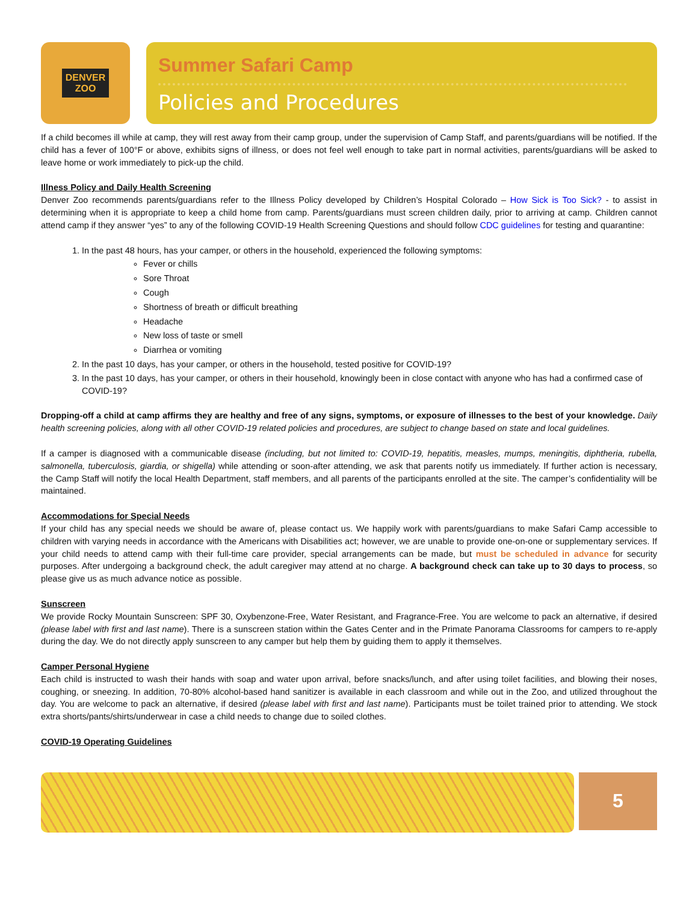DENVER
ZOO
Summer Safari Camp
Policies and Procedures
If a child becomes ill while at camp, they will rest away from their camp group, under the supervision of Camp Staff, and parents/guardians will be notified. If the child has a fever of 100°F or above, exhibits signs of illness, or does not feel well enough to take part in normal activities, parents/guardians will be asked to leave home or work immediately to pick-up the child.
Illness Policy and Daily Health Screening
Denver Zoo recommends parents/guardians refer to the Illness Policy developed by Children’s Hospital Colorado – How Sick is Too Sick? - to assist in determining when it is appropriate to keep a child home from camp. Parents/guardians must screen children daily, prior to arriving at camp. Children cannot attend camp if they answer “yes” to any of the following COVID-19 Health Screening Questions and should follow CDC guidelines for testing and quarantine:
1. In the past 48 hours, has your camper, or others in the household, experienced the following symptoms:
Fever or chills
Sore Throat
Cough
Shortness of breath or difficult breathing
Headache
New loss of taste or smell
Diarrhea or vomiting
2. In the past 10 days, has your camper, or others in the household, tested positive for COVID-19?
3. In the past 10 days, has your camper, or others in their household, knowingly been in close contact with anyone who has had a confirmed case of COVID-19?
Dropping-off a child at camp affirms they are healthy and free of any signs, symptoms, or exposure of illnesses to the best of your knowledge. Daily health screening policies, along with all other COVID-19 related policies and procedures, are subject to change based on state and local guidelines.
If a camper is diagnosed with a communicable disease (including, but not limited to: COVID-19, hepatitis, measles, mumps, meningitis, diphtheria, rubella, salmonella, tuberculosis, giardia, or shigella) while attending or soon-after attending, we ask that parents notify us immediately. If further action is necessary, the Camp Staff will notify the local Health Department, staff members, and all parents of the participants enrolled at the site. The camper’s confidentiality will be maintained.
Accommodations for Special Needs
If your child has any special needs we should be aware of, please contact us. We happily work with parents/guardians to make Safari Camp accessible to children with varying needs in accordance with the Americans with Disabilities act; however, we are unable to provide one-on-one or supplementary services. If your child needs to attend camp with their full-time care provider, special arrangements can be made, but must be scheduled in advance for security purposes. After undergoing a background check, the adult caregiver may attend at no charge. A background check can take up to 30 days to process, so please give us as much advance notice as possible.
Sunscreen
We provide Rocky Mountain Sunscreen: SPF 30, Oxybenzone-Free, Water Resistant, and Fragrance-Free. You are welcome to pack an alternative, if desired (please label with first and last name). There is a sunscreen station within the Gates Center and in the Primate Panorama Classrooms for campers to re-apply during the day. We do not directly apply sunscreen to any camper but help them by guiding them to apply it themselves.
Camper Personal Hygiene
Each child is instructed to wash their hands with soap and water upon arrival, before snacks/lunch, and after using toilet facilities, and blowing their noses, coughing, or sneezing. In addition, 70-80% alcohol-based hand sanitizer is available in each classroom and while out in the Zoo, and utilized throughout the day. You are welcome to pack an alternative, if desired (please label with first and last name). Participants must be toilet trained prior to attending. We stock extra shorts/pants/shirts/underwear in case a child needs to change due to soiled clothes.
COVID-19 Operating Guidelines
5